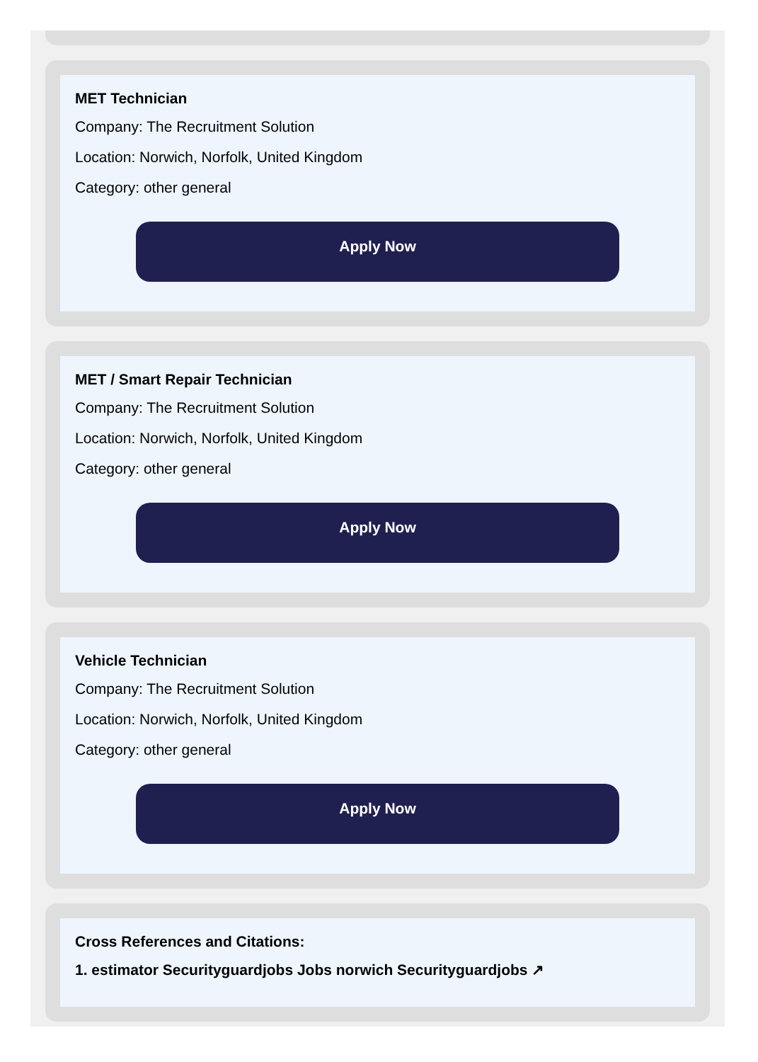MET Technician
Company: The Recruitment Solution
Location: Norwich, Norfolk, United Kingdom
Category: other general
Apply Now
MET / Smart Repair Technician
Company: The Recruitment Solution
Location: Norwich, Norfolk, United Kingdom
Category: other general
Apply Now
Vehicle Technician
Company: The Recruitment Solution
Location: Norwich, Norfolk, United Kingdom
Category: other general
Apply Now
Cross References and Citations:
1. estimator Securityguardjobs Jobs norwich Securityguardjobs ↗